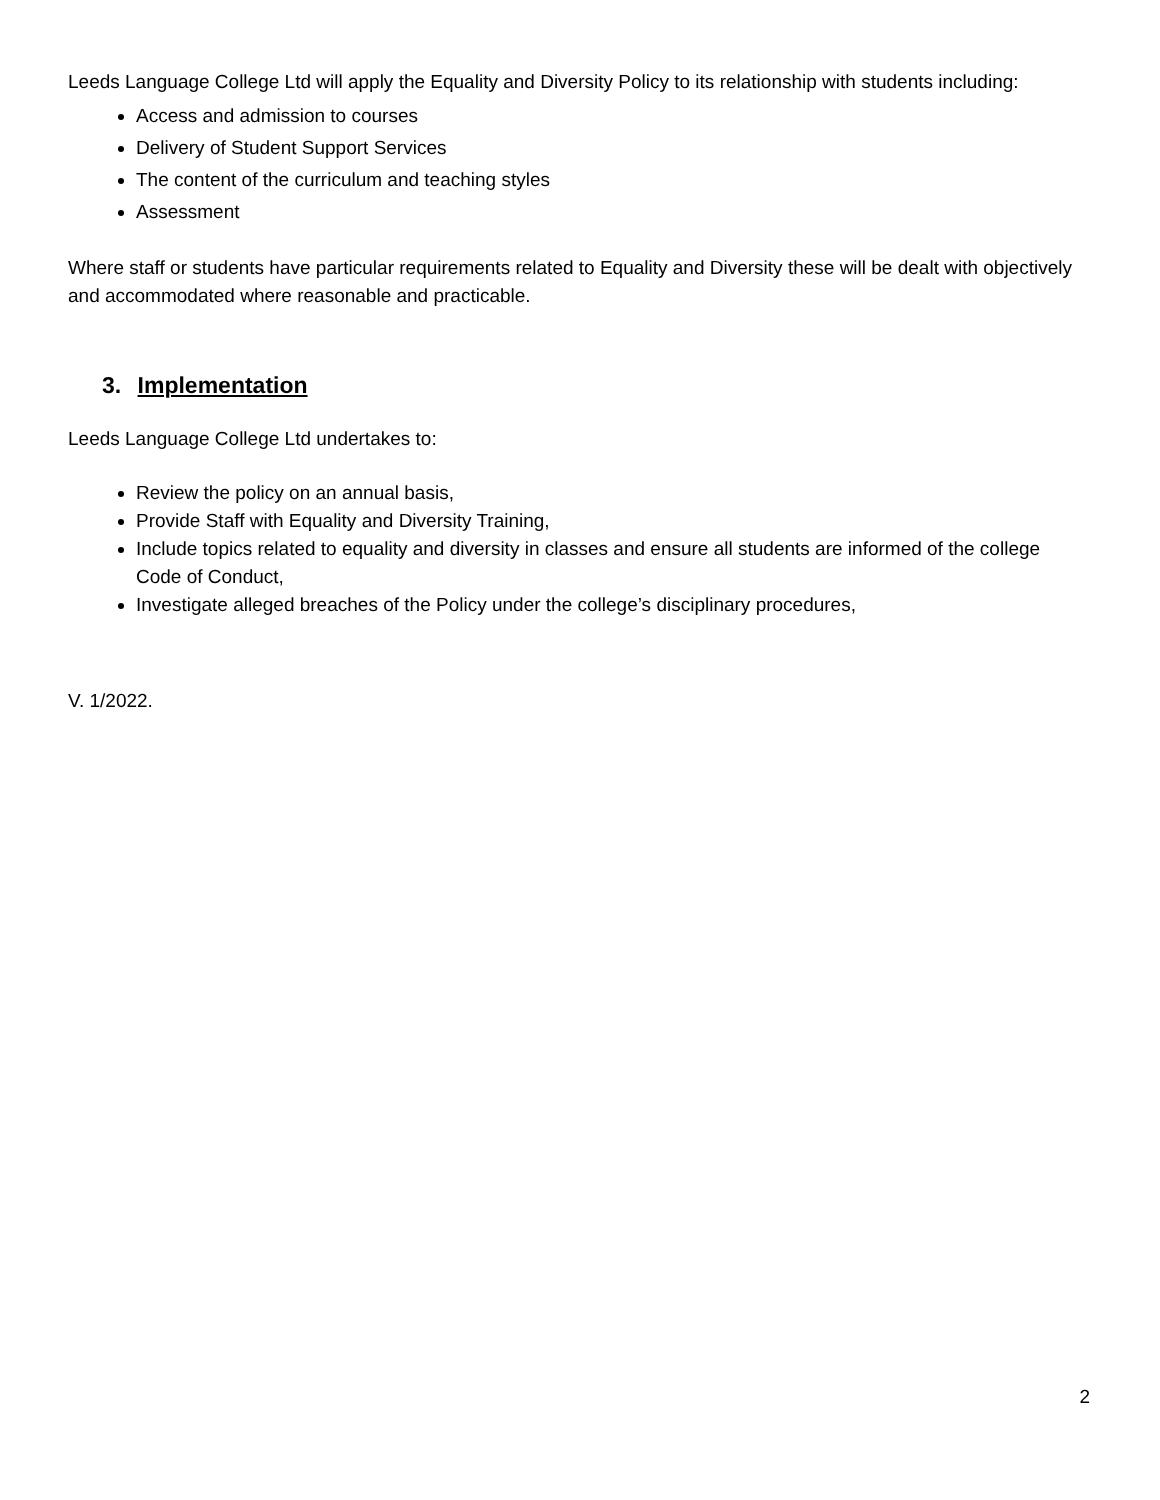Leeds Language College Ltd will apply the Equality and Diversity Policy to its relationship with students including:
Access and admission to courses
Delivery of Student Support Services
The content of the curriculum and teaching styles
Assessment
Where staff or students have particular requirements related to Equality and Diversity these will be dealt with objectively and accommodated where reasonable and practicable.
3. Implementation
Leeds Language College Ltd undertakes to:
Review the policy on an annual basis,
Provide Staff with Equality and Diversity Training,
Include topics related to equality and diversity in classes and ensure all students are informed of the college Code of Conduct,
Investigate alleged breaches of the Policy under the college’s disciplinary procedures,
V. 1/2022.
2